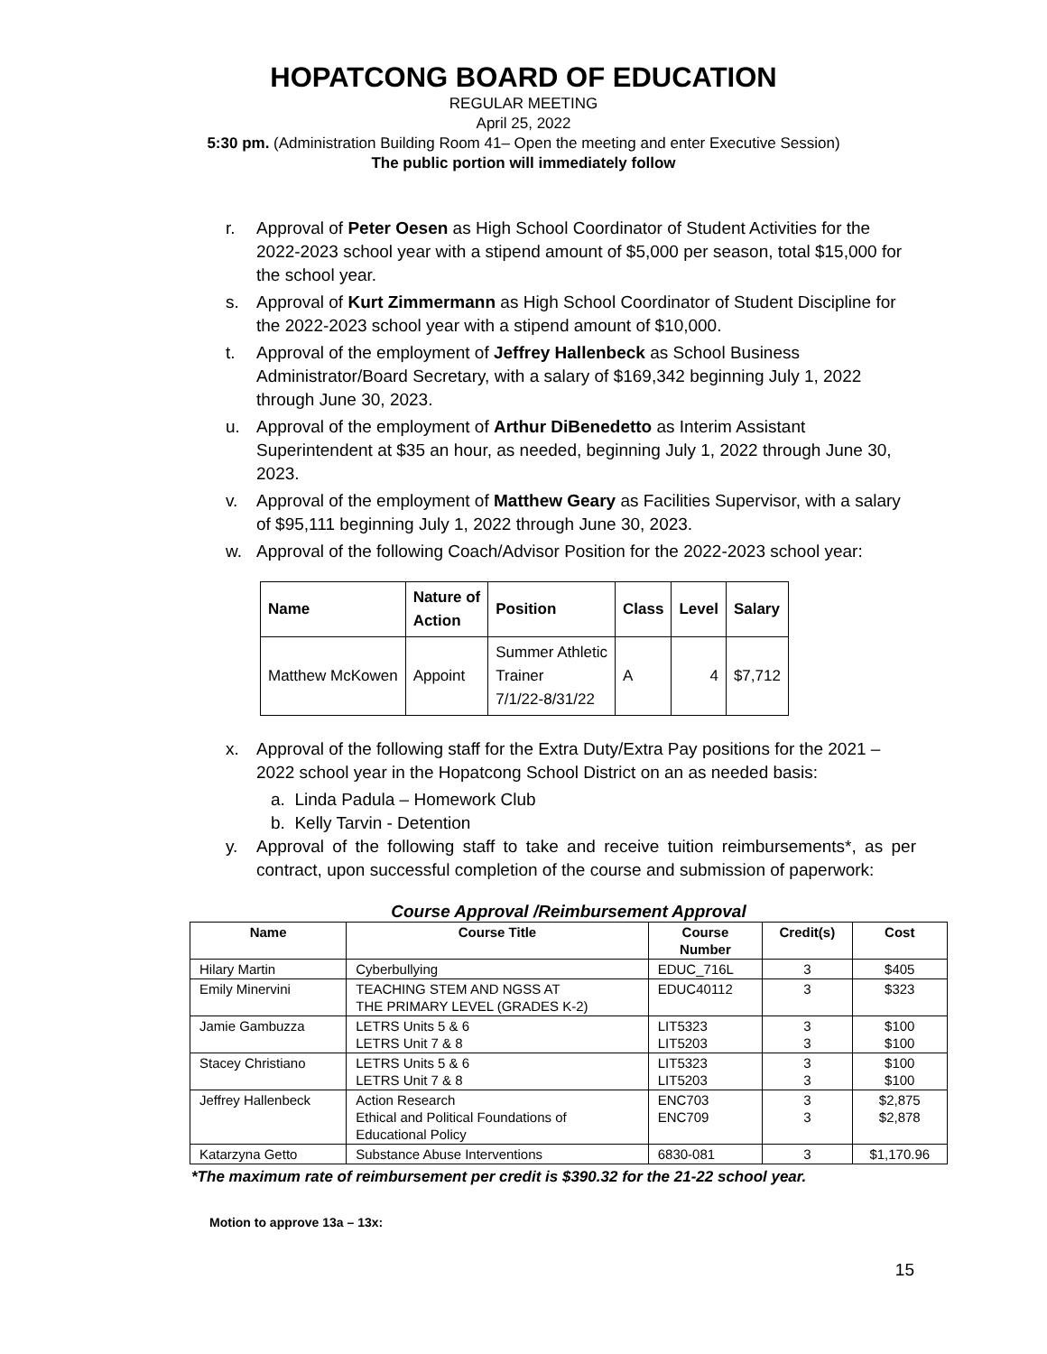HOPATCONG BOARD OF EDUCATION
REGULAR MEETING
April 25, 2022
5:30 pm. (Administration Building Room 41– Open the meeting and enter Executive Session)
The public portion will immediately follow
r. Approval of Peter Oesen as High School Coordinator of Student Activities for the 2022-2023 school year with a stipend amount of $5,000 per season, total $15,000 for the school year.
s. Approval of Kurt Zimmermann as High School Coordinator of Student Discipline for the 2022-2023 school year with a stipend amount of $10,000.
t. Approval of the employment of Jeffrey Hallenbeck as School Business Administrator/Board Secretary, with a salary of $169,342 beginning July 1, 2022 through June 30, 2023.
u. Approval of the employment of Arthur DiBenedetto as Interim Assistant Superintendent at $35 an hour, as needed, beginning July 1, 2022 through June 30, 2023.
v. Approval of the employment of Matthew Geary as Facilities Supervisor, with a salary of $95,111 beginning July 1, 2022 through June 30, 2023.
w. Approval of the following Coach/Advisor Position for the 2022-2023 school year:
| Name | Nature of Action | Position | Class | Level | Salary |
| --- | --- | --- | --- | --- | --- |
| Matthew McKowen | Appoint | Summer Athletic Trainer 7/1/22-8/31/22 | A | 4 | $7,712 |
x. Approval of the following staff for the Extra Duty/Extra Pay positions for the 2021 – 2022 school year in the Hopatcong School District on an as needed basis:
a. Linda Padula – Homework Club
b. Kelly Tarvin - Detention
y. Approval of the following staff to take and receive tuition reimbursements*, as per contract, upon successful completion of the course and submission of paperwork:
Course Approval /Reimbursement Approval
| Name | Course Title | Course Number | Credit(s) | Cost |
| --- | --- | --- | --- | --- |
| Hilary Martin | Cyberbullying | EDUC_716L | 3 | $405 |
| Emily Minervini | TEACHING STEM AND NGSS AT THE PRIMARY LEVEL (GRADES K-2) | EDUC40112 | 3 | $323 |
| Jamie Gambuzza | LETRS Units 5 & 6 LETRS Unit 7 & 8 | LIT5323 LIT5203 | 3 3 | $100 $100 |
| Stacey Christiano | LETRS Units 5 & 6 LETRS Unit 7 & 8 | LIT5323 LIT5203 | 3 3 | $100 $100 |
| Jeffrey Hallenbeck | Action Research Ethical and Political Foundations of Educational Policy | ENC703 ENC709 | 3 3 | $2,875 $2,878 |
| Katarzyna Getto | Substance Abuse Interventions | 6830-081 | 3 | $1,170.96 |
*The maximum rate of reimbursement per credit is $390.32 for the 21-22 school year.
Motion to approve 13a – 13x:
15